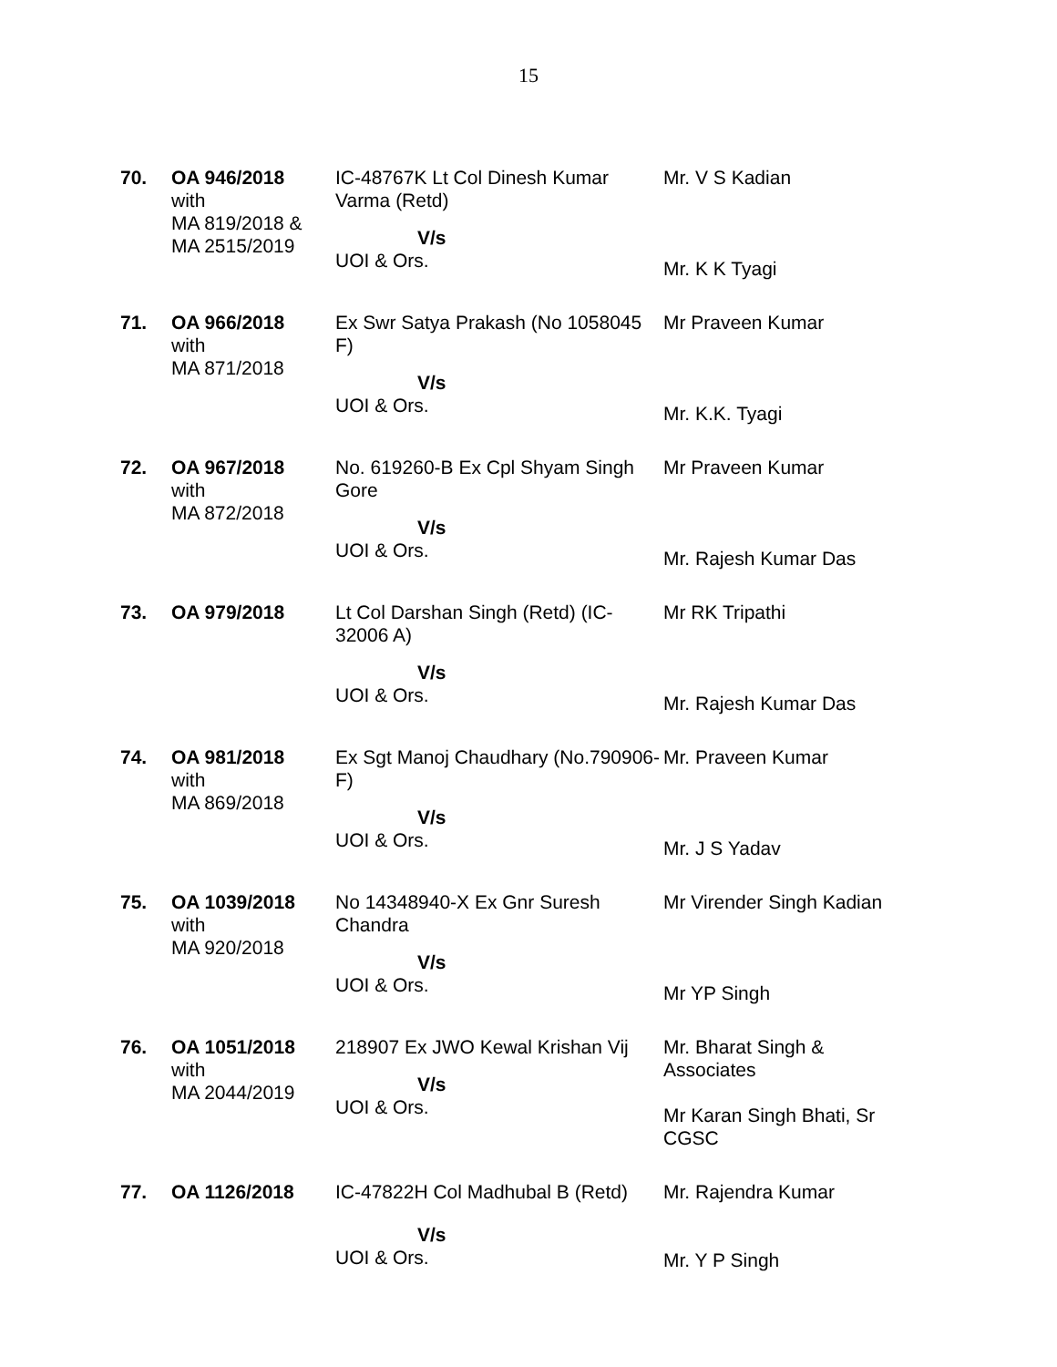15
| 70. | OA 946/2018 with MA 819/2018 & MA 2515/2019 | IC-48767K Lt Col Dinesh Kumar Varma (Retd) V/s UOI & Ors. | Mr. V S Kadian Mr. K K Tyagi |
| 71. | OA 966/2018 with MA 871/2018 | Ex Swr Satya Prakash (No 1058045 F) V/s UOI & Ors. | Mr Praveen Kumar Mr. K.K. Tyagi |
| 72. | OA 967/2018 with MA 872/2018 | No. 619260-B Ex Cpl Shyam Singh Gore V/s UOI & Ors. | Mr Praveen Kumar Mr. Rajesh Kumar Das |
| 73. | OA 979/2018 | Lt Col Darshan Singh (Retd) (IC-32006 A) V/s UOI & Ors. | Mr RK Tripathi Mr. Rajesh Kumar Das |
| 74. | OA 981/2018 with MA 869/2018 | Ex Sgt Manoj Chaudhary (No.790906-F) V/s UOI & Ors. | Mr. Praveen Kumar Mr. J S Yadav |
| 75. | OA 1039/2018 with MA 920/2018 | No 14348940-X Ex Gnr Suresh Chandra V/s UOI & Ors. | Mr Virender Singh Kadian Mr YP Singh |
| 76. | OA 1051/2018 with MA 2044/2019 | 218907 Ex JWO Kewal Krishan Vij V/s UOI & Ors. | Mr. Bharat Singh & Associates Mr Karan Singh Bhati, Sr CGSC |
| 77. | OA 1126/2018 | IC-47822H Col Madhubal B (Retd) V/s UOI & Ors. | Mr. Rajendra Kumar Mr. Y P Singh |